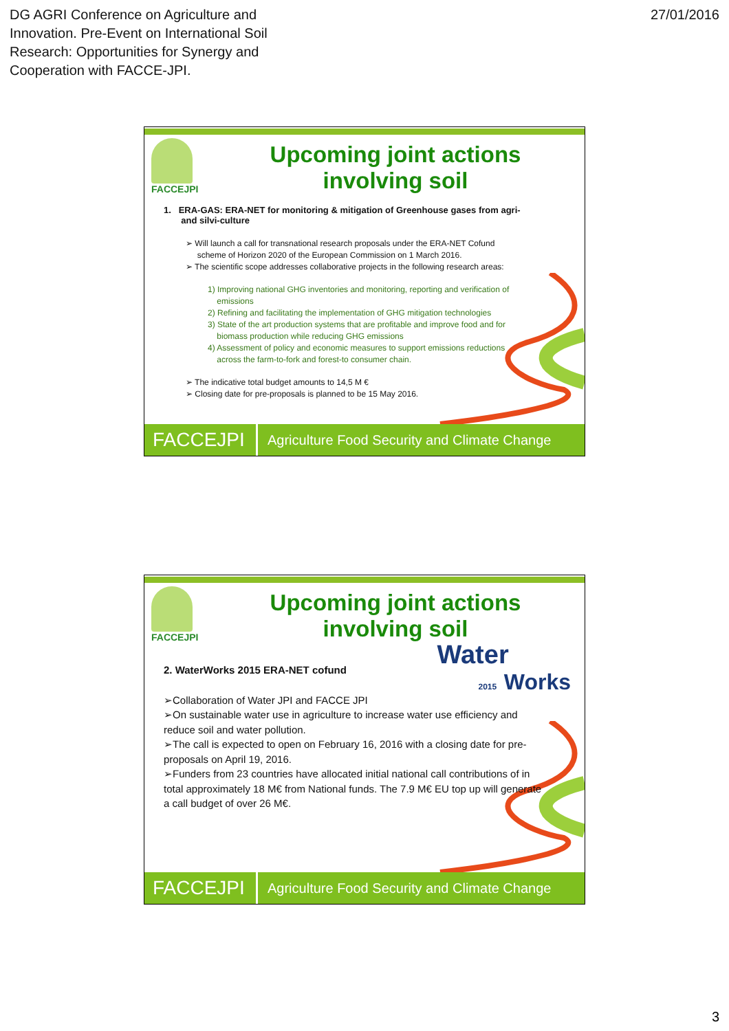DG AGRI Conference on Agriculture and
Innovation. Pre-Event on International Soil
Research: Opportunities for Synergy and
Cooperation with FACCE-JPI.
27/01/2016
FACCEJPI
Upcoming joint actions
involving soil
1. ERA-GAS: ERA-NET for monitoring & mitigation of Greenhouse gases from agri-
and silvi-culture
➢ Will launch a call for transnational research proposals under the ERA-NET Cofund
scheme of Horizon 2020 of the European Commission on 1 March 2016.
➢ The scientific scope addresses collaborative projects in the following research areas:
1) Improving national GHG inventories and monitoring, reporting and verification of
emissions
2) Refining and facilitating the implementation of GHG mitigation technologies
3) State of the art production systems that are profitable and improve food and for
biomass production while reducing GHG emissions
4) Assessment of policy and economic measures to support emissions reductions
across the farm-to-fork and forest-to consumer chain.
➢ The indicative total budget amounts to 14,5 M €
➢ Closing date for pre-proposals is planned to be 15 May 2016.
FACCEJPI
Agriculture Food Security and Climate Change
FACCEJPI
Upcoming joint actions
involving soil
Water
2015 Works
2. WaterWorks 2015 ERA-NET cofund
➢Collaboration of Water JPI and FACCE JPI
➢On sustainable water use in agriculture to increase water use efficiency and reduce soil and water pollution.
➢The call is expected to open on February 16, 2016 with a closing date for pre-proposals on April 19, 2016.
➢Funders from 23 countries have allocated initial national call contributions of in total approximately 18 M€ from National funds. The 7.9 M€ EU top up will generate a call budget of over 26 M€.
FACCEJPI
Agriculture Food Security and Climate Change
3